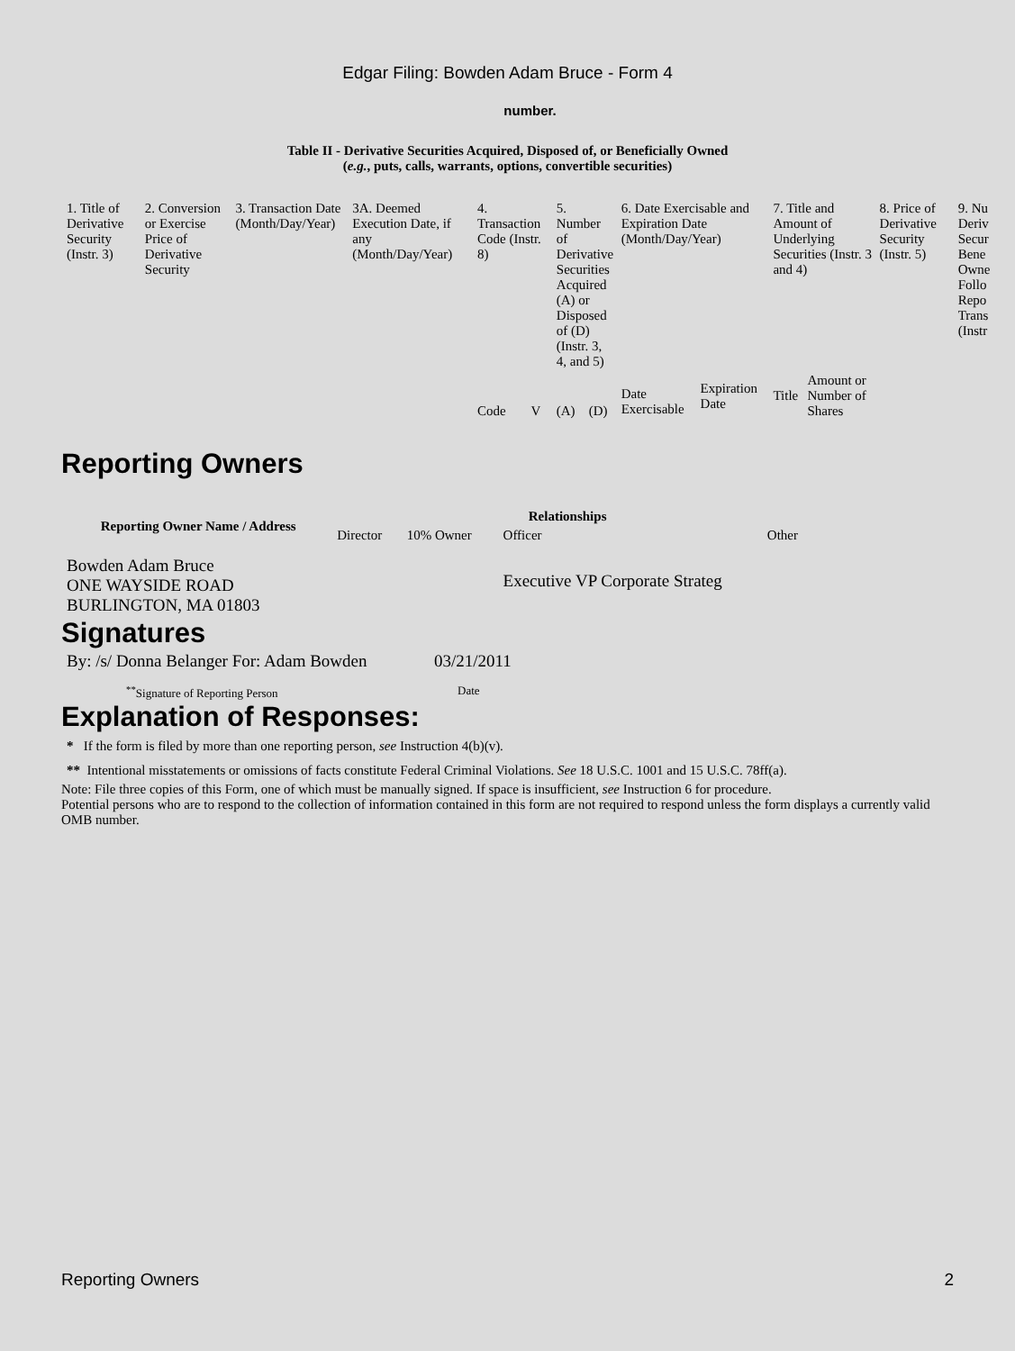Edgar Filing: Bowden Adam Bruce - Form 4
number.
Table II - Derivative Securities Acquired, Disposed of, or Beneficially Owned
(e.g., puts, calls, warrants, options, convertible securities)
| 1. Title of Derivative Security (Instr. 3) | 2. Conversion or Exercise Price of Derivative Security | 3. Transaction Date (Month/Day/Year) | 3A. Deemed Execution Date, if any (Month/Day/Year) | 4. Transaction Code (Instr. 8) | | 5. Number of Derivative Securities Acquired (A) or Disposed of (D) (Instr. 3, 4, and 5) | | 6. Date Exercisable and Expiration Date (Month/Day/Year) | | 7. Title and Amount of Underlying Securities (Instr. 3 and 4) | | 8. Price of Derivative Security (Instr. 5) | 9. Nu Deriv Secur Bene Owne Follo Repo Trans (Instr |
| | | | | Code | V | (A) | (D) | Date Exercisable | Expiration Date | Title | Amount or Number of Shares | | |
Reporting Owners
| Reporting Owner Name / Address | Relationships | | | |
| --- | --- | --- | --- | --- |
| | Director | 10% Owner | Officer | Other |
| Bowden Adam Bruce ONE WAYSIDE ROAD BURLINGTON, MA 01803 | | | Executive VP Corporate Strateg | |
Signatures
| By: /s/ Donna Belanger For: Adam Bowden | 03/21/2011 |
| <sup>**</sup> Signature of Reporting Person | Date |
Explanation of Responses:
* If the form is filed by more than one reporting person, see Instruction 4(b)(v).
** Intentional misstatements or omissions of facts constitute Federal Criminal Violations. See 18 U.S.C. 1001 and 15 U.S.C. 78ff(a).
Note: File three copies of this Form, one of which must be manually signed. If space is insufficient, see Instruction 6 for procedure.
Potential persons who are to respond to the collection of information contained in this form are not required to respond unless the form displays a currently valid OMB number.
Reporting Owners 2